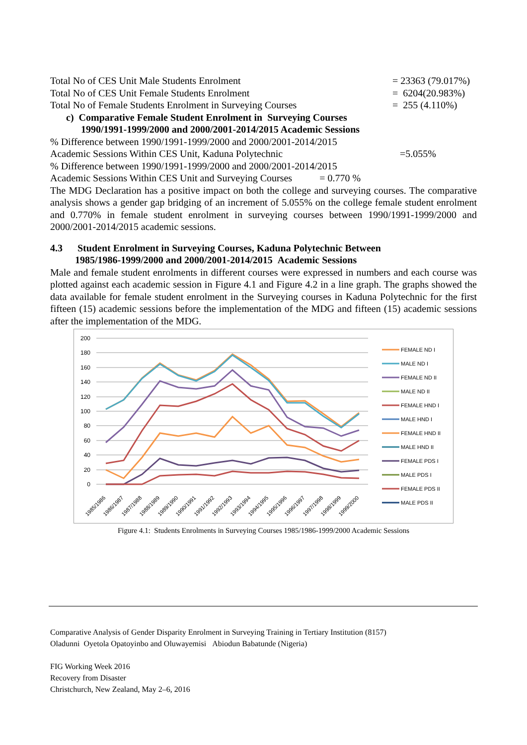Total No of CES Unit Male Students Enrolment = 23363 (79.017%)
Total No of CES Unit Female Students Enrolment = 6204(20.983%)
Total No of Female Students Enrolment in Surveying Courses = 255 (4.110%)
c) Comparative Female Student Enrolment in Surveying Courses
1990/1991-1999/2000 and 2000/2001-2014/2015 Academic Sessions
% Difference between 1990/1991-1999/2000 and 2000/2001-2014/2015
Academic Sessions Within CES Unit, Kaduna Polytechnic =5.055%
% Difference between 1990/1991-1999/2000 and 2000/2001-2014/2015
Academic Sessions Within CES Unit and Surveying Courses = 0.770 %
The MDG Declaration has a positive impact on both the college and surveying courses. The comparative analysis shows a gender gap bridging of an increment of 5.055% on the college female student enrolment and 0.770% in female student enrolment in surveying courses between 1990/1991-1999/2000 and 2000/2001-2014/2015 academic sessions.
4.3 Student Enrolment in Surveying Courses, Kaduna Polytechnic Between
1985/1986-1999/2000 and 2000/2001-2014/2015 Academic Sessions
Male and female student enrolments in different courses were expressed in numbers and each course was plotted against each academic session in Figure 4.1 and Figure 4.2 in a line graph. The graphs showed the data available for female student enrolment in the Surveying courses in Kaduna Polytechnic for the first fifteen (15) academic sessions before the implementation of the MDG and fifteen (15) academic sessions after the implementation of the MDG.
200
180
160
140
120
100
80
60
40
20
0
1985/1986
1986/1987
1987/1988
1988/1989
1989/1990
1990/1991
1991/1992
1992/1993
1993/1994
1994/1995
1995/1996
1996/1997
1997/1998
1998/1999
1999/2000
FEMALE ND I
MALE ND I
FEMALE ND II
MALE ND II
FEMALE HND I
MALE HND I
FEMALE HND II
MALE HND II
FEMALE PDS I
MALE PDS I
FEMALE PDS II
MALE PDS II
Figure 4.1: Students Enrolments in Surveying Courses 1985/1986-1999/2000 Academic Sessions
Comparative Analysis of Gender Disparity Enrolment in Surveying Training in Tertiary Institution (8157)
Oladunni Oyetola Opatoyinbo and Oluwayemisi Abiodun Babatunde (Nigeria)
FIG Working Week 2016
Recovery from Disaster
Christchurch, New Zealand, May 2–6, 2016